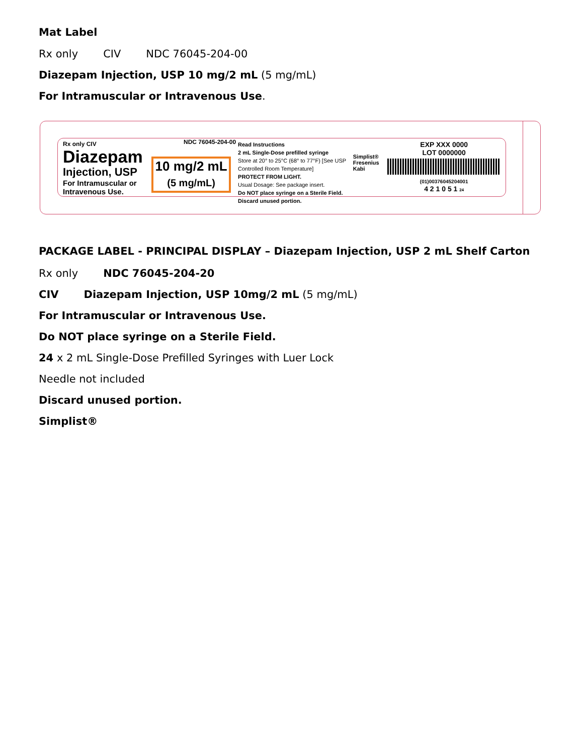Mat Label
Rx only CIV NDC 76045-204-00
Diazepam Injection, USP 10 mg/2 mL (5 mg/mL)
For Intramuscular or Intravenous Use.
Rx only CIV
Diazepam
Injection, USP
For Intramuscular or Intravenous Use.
NDC 76045-204-00
10 mg/2 mL
(5 mg/mL)
Read Instructions
2 mL Single-Dose prefilled syringe
Store at 20° to 25°C (68° to 77°F) [See USP Controlled Room Temperature]
PROTECT FROM LIGHT.
Usual Dosage: See package insert.
Do NOT place syringe on a Sterile Field.
Discard unused portion.
Simplist® Fresenius Kabi
EXP XXX 0000
LOT 0000000
(01)00376045204001
4 2 1 0 5 1 24
PACKAGE LABEL - PRINCIPAL DISPLAY – Diazepam Injection, USP 2 mL Shelf Carton
Rx only NDC 76045-204-20
CIV Diazepam Injection, USP 10mg/2 mL (5 mg/mL)
For Intramuscular or Intravenous Use.
Do NOT place syringe on a Sterile Field.
24 x 2 mL Single-Dose Prefilled Syringes with Luer Lock
Needle not included
Discard unused portion.
Simplist®